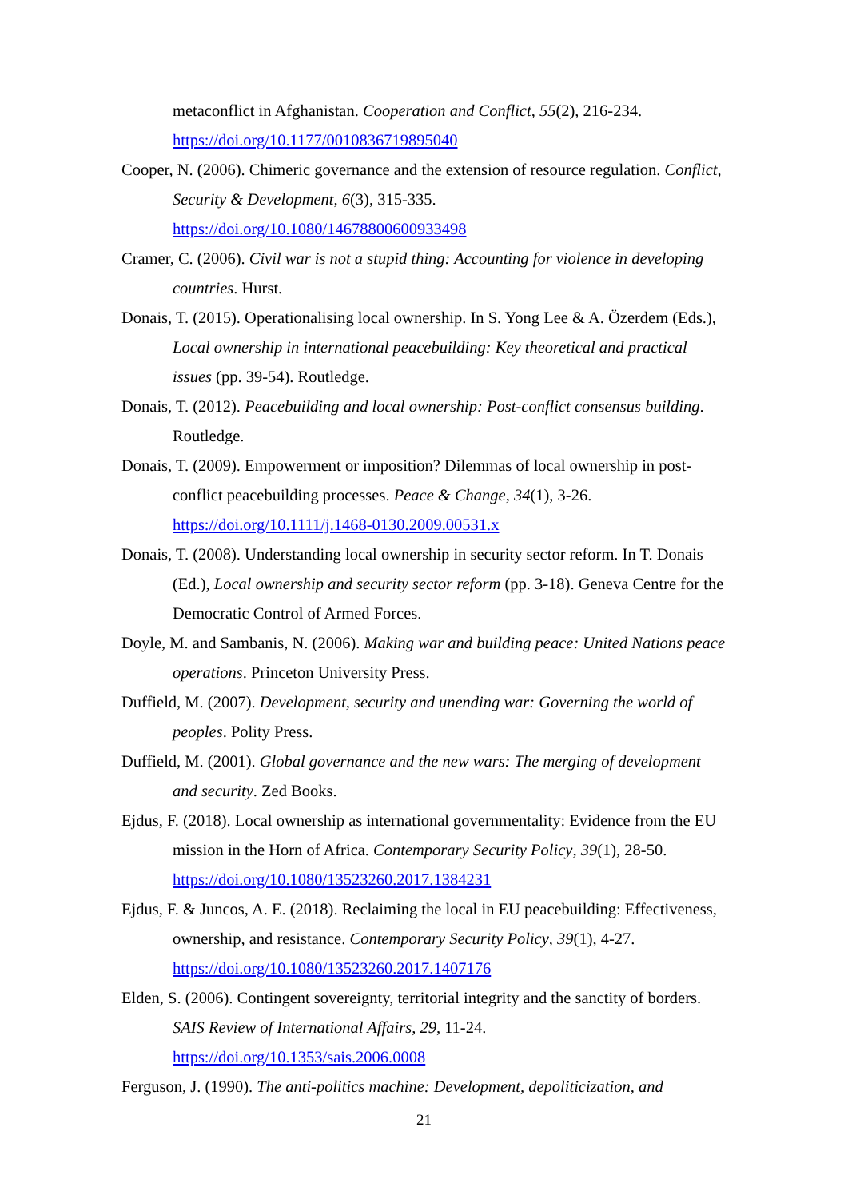metaconflict in Afghanistan. Cooperation and Conflict, 55(2), 216-234. https://doi.org/10.1177/0010836719895040
Cooper, N. (2006). Chimeric governance and the extension of resource regulation. Conflict, Security & Development, 6(3), 315-335.
https://doi.org/10.1080/14678800600933498
Cramer, C. (2006). Civil war is not a stupid thing: Accounting for violence in developing countries. Hurst.
Donais, T. (2015). Operationalising local ownership. In S. Yong Lee & A. Özerdem (Eds.), Local ownership in international peacebuilding: Key theoretical and practical issues (pp. 39-54). Routledge.
Donais, T. (2012). Peacebuilding and local ownership: Post-conflict consensus building. Routledge.
Donais, T. (2009). Empowerment or imposition? Dilemmas of local ownership in post-conflict peacebuilding processes. Peace & Change, 34(1), 3-26.
https://doi.org/10.1111/j.1468-0130.2009.00531.x
Donais, T. (2008). Understanding local ownership in security sector reform. In T. Donais (Ed.), Local ownership and security sector reform (pp. 3-18). Geneva Centre for the Democratic Control of Armed Forces.
Doyle, M. and Sambanis, N. (2006). Making war and building peace: United Nations peace operations. Princeton University Press.
Duffield, M. (2007). Development, security and unending war: Governing the world of peoples. Polity Press.
Duffield, M. (2001). Global governance and the new wars: The merging of development and security. Zed Books.
Ejdus, F. (2018). Local ownership as international governmentality: Evidence from the EU mission in the Horn of Africa. Contemporary Security Policy, 39(1), 28-50.
https://doi.org/10.1080/13523260.2017.1384231
Ejdus, F. & Juncos, A. E. (2018). Reclaiming the local in EU peacebuilding: Effectiveness, ownership, and resistance. Contemporary Security Policy, 39(1), 4-27. https://doi.org/10.1080/13523260.2017.1407176
Elden, S. (2006). Contingent sovereignty, territorial integrity and the sanctity of borders. SAIS Review of International Affairs, 29, 11-24.
https://doi.org/10.1353/sais.2006.0008
Ferguson, J. (1990). The anti-politics machine: Development, depoliticization, and
21